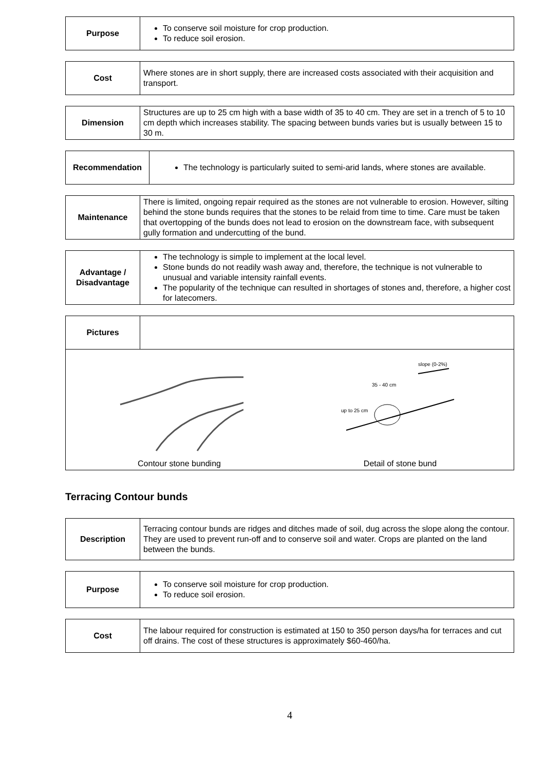| Purpose | To conserve soil moisture for crop production. To reduce soil erosion. |
| Cost | Where stones are in short supply, there are increased costs associated with their acquisition and transport. |
| Dimension | Structures are up to 25 cm high with a base width of 35 to 40 cm. They are set in a trench of 5 to 10 cm depth which increases stability. The spacing between bunds varies but is usually between 15 to 30 m. |
| Recommendation | The technology is particularly suited to semi-arid lands, where stones are available. |
| Maintenance | There is limited, ongoing repair required as the stones are not vulnerable to erosion. However, silting behind the stone bunds requires that the stones to be relaid from time to time. Care must be taken that overtopping of the bunds does not lead to erosion on the downstream face, with subsequent gully formation and undercutting of the bund. |
| Advantage / Disadvantage | The technology is simple to implement at the local level. Stone bunds do not readily wash away and, therefore, the technique is not vulnerable to unusual and variable intensity rainfall events. The popularity of the technique can resulted in shortages of stones and, therefore, a higher cost for latecomers. |
| Pictures | |
| Contour stone bunding slope (0-2%) 35 - 40 cm up to 25 cm Detail of stone bund | |
Terracing Contour bunds
| Description | Terracing contour bunds are ridges and ditches made of soil, dug across the slope along the contour. They are used to prevent run-off and to conserve soil and water. Crops are planted on the land between the bunds. |
| Purpose | To conserve soil moisture for crop production. To reduce soil erosion. |
| Cost | The labour required for construction is estimated at 150 to 350 person days/ha for terraces and cut off drains. The cost of these structures is approximately $60-460/ha. |
4